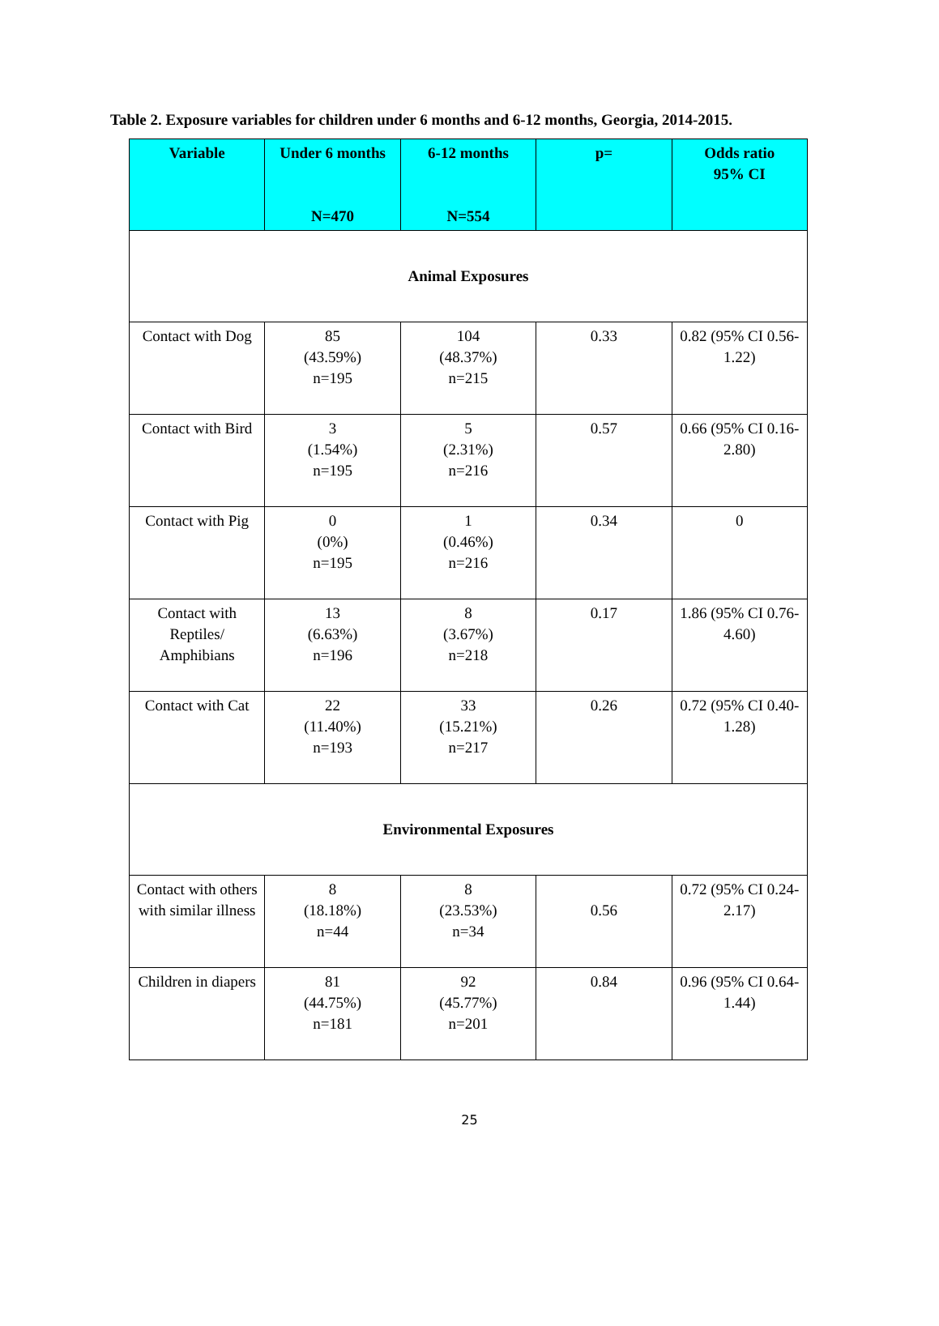Table 2. Exposure variables for children under 6 months and 6-12 months, Georgia, 2014-2015.
| Variable | Under 6 months N=470 | 6-12 months N=554 | p= | Odds ratio 95% CI |
| --- | --- | --- | --- | --- |
| Animal Exposures | | | | |
| Contact with Dog | 85 (43.59%) n=195 | 104 (48.37%) n=215 | 0.33 | 0.82 (95% CI 0.56-1.22) |
| Contact with Bird | 3 (1.54%) n=195 | 5 (2.31%) n=216 | 0.57 | 0.66 (95% CI 0.16-2.80) |
| Contact with Pig | 0 (0%) n=195 | 1 (0.46%) n=216 | 0.34 | 0 |
| Contact with Reptiles/ Amphibians | 13 (6.63%) n=196 | 8 (3.67%) n=218 | 0.17 | 1.86 (95% CI 0.76-4.60) |
| Contact with Cat | 22 (11.40%) n=193 | 33 (15.21%) n=217 | 0.26 | 0.72 (95% CI 0.40-1.28) |
| Environmental Exposures | | | | |
| Contact with others with similar illness | 8 (18.18%) n=44 | 8 (23.53%) n=34 | 0.56 | 0.72 (95% CI 0.24-2.17) |
| Children in diapers | 81 (44.75%) n=181 | 92 (45.77%) n=201 | 0.84 | 0.96 (95% CI 0.64-1.44) |
25